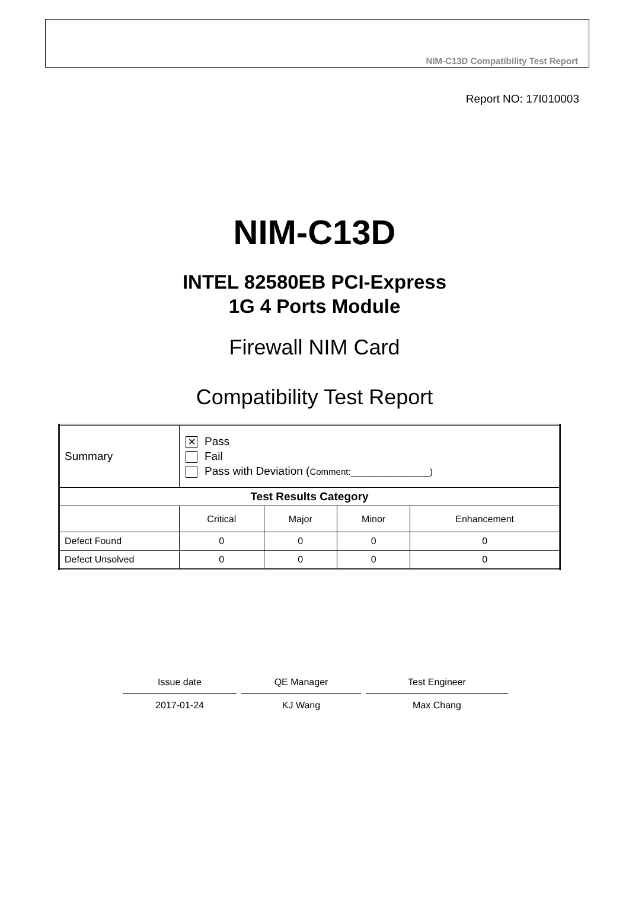NIM-C13D Compatibility Test Report
Report NO: 17I010003
NIM-C13D
INTEL 82580EB PCI-Express
1G 4 Ports Module
Firewall NIM Card
Compatibility Test Report
| Summary | ✕ Pass Fail Pass with Deviation ( Comment:________________) | | | |
| Test Results Category | | | | |
| | Critical | Major | Minor | Enhancement |
| Defect Found | 0 | 0 | 0 | 0 |
| Defect Unsolved | 0 | 0 | 0 | 0 |
Issue date
2017-01-24
QE Manager
KJ Wang
Test Engineer
Max Chang